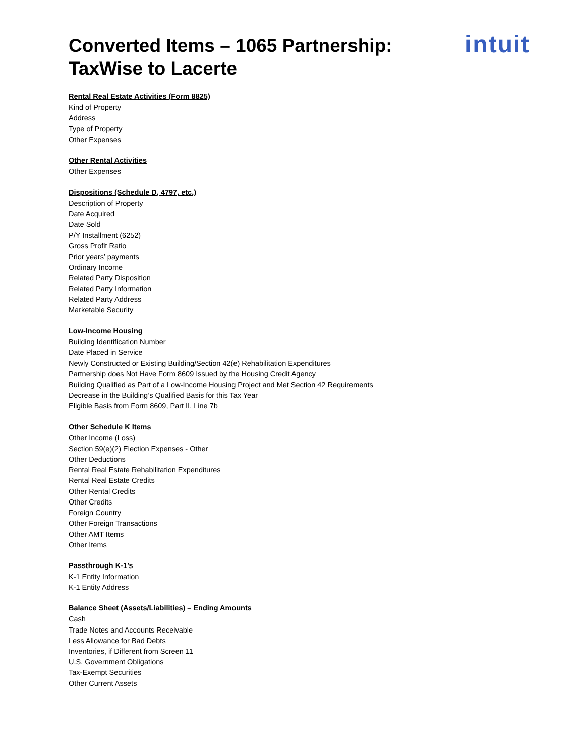intuit
Converted Items – 1065 Partnership: TaxWise to Lacerte
Rental Real Estate Activities (Form 8825)
Kind of Property
Address
Type of Property
Other Expenses
Other Rental Activities
Other Expenses
Dispositions (Schedule D, 4797, etc.)
Description of Property
Date Acquired
Date Sold
P/Y Installment (6252)
Gross Profit Ratio
Prior years’ payments
Ordinary Income
Related Party Disposition
Related Party Information
Related Party Address
Marketable Security
Low-Income Housing
Building Identification Number
Date Placed in Service
Newly Constructed or Existing Building/Section 42(e) Rehabilitation Expenditures
Partnership does Not Have Form 8609 Issued by the Housing Credit Agency
Building Qualified as Part of a Low-Income Housing Project and Met Section 42 Requirements
Decrease in the Building’s Qualified Basis for this Tax Year
Eligible Basis from Form 8609, Part II, Line 7b
Other Schedule K Items
Other Income (Loss)
Section 59(e)(2) Election Expenses - Other
Other Deductions
Rental Real Estate Rehabilitation Expenditures
Rental Real Estate Credits
Other Rental Credits
Other Credits
Foreign Country
Other Foreign Transactions
Other AMT Items
Other Items
Passthrough K-1’s
K-1 Entity Information
K-1 Entity Address
Balance Sheet (Assets/Liabilities) – Ending Amounts
Cash
Trade Notes and Accounts Receivable
Less Allowance for Bad Debts
Inventories, if Different from Screen 11
U.S. Government Obligations
Tax-Exempt Securities
Other Current Assets